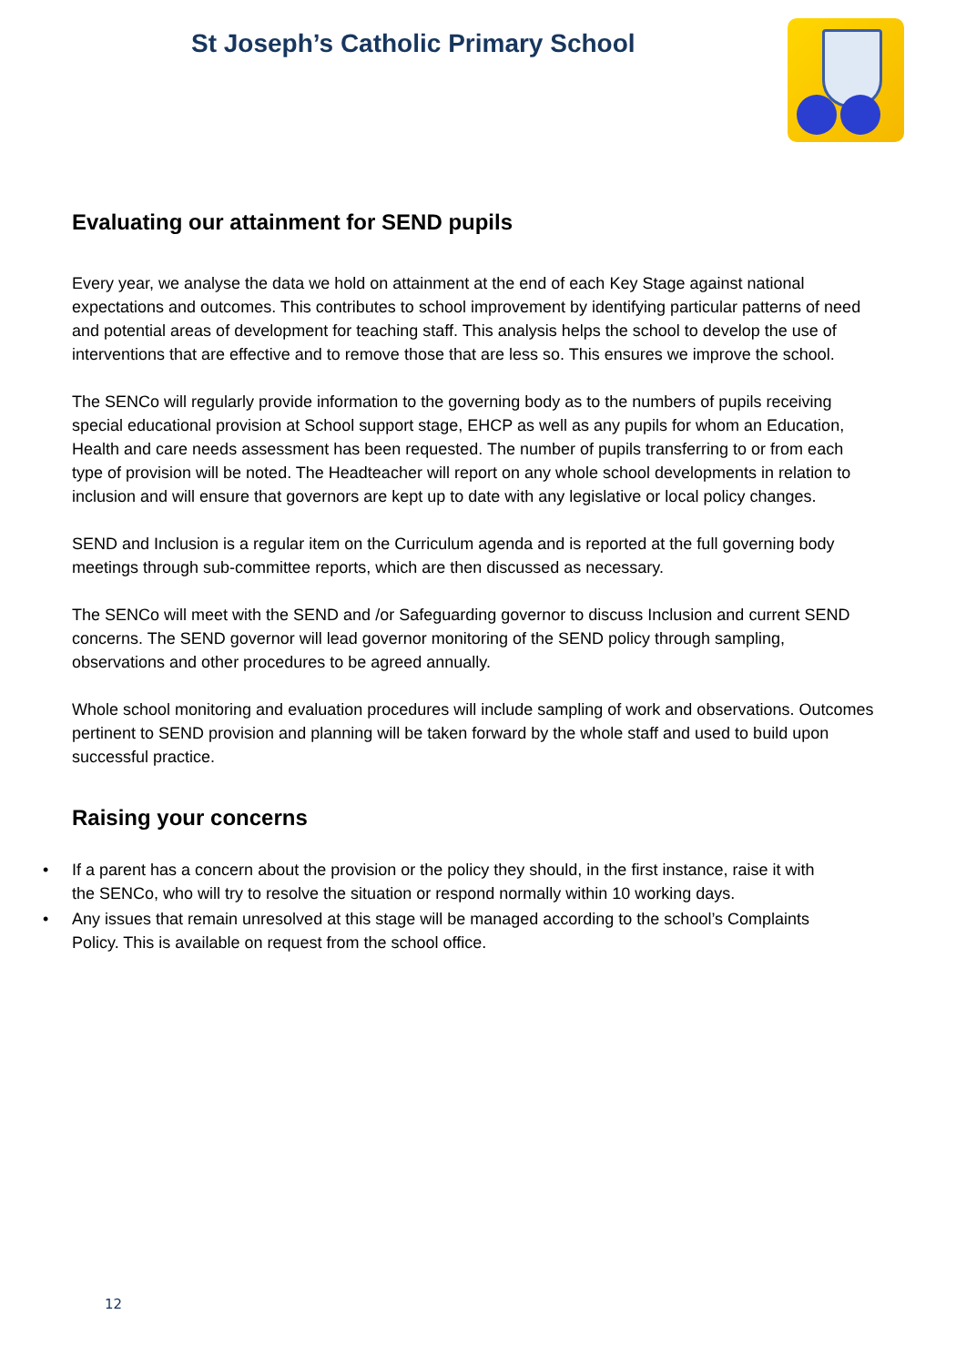St Joseph’s Catholic Primary School
Evaluating our attainment for SEND pupils
Every year, we analyse the data we hold on attainment at the end of each Key Stage against national expectations and outcomes. This contributes to school improvement by identifying particular patterns of need and potential areas of development for teaching staff. This analysis helps the school to develop the use of interventions that are effective and to remove those that are less so. This ensures we improve the school.
The SENCo will regularly provide information to the governing body as to the numbers of pupils receiving special educational provision at School support stage, EHCP as well as any pupils for whom an Education, Health and care needs assessment has been requested. The number of pupils transferring to or from each type of provision will be noted. The Headteacher will report on any whole school developments in relation to inclusion and will ensure that governors are kept up to date with any legislative or local policy changes.
SEND and Inclusion is a regular item on the Curriculum agenda and is reported at the full governing body meetings through sub-committee reports, which are then discussed as necessary.
The SENCo will meet with the SEND and /or Safeguarding governor to discuss Inclusion and current SEND concerns. The SEND governor will lead governor monitoring of the SEND policy through sampling, observations and other procedures to be agreed annually.
Whole school monitoring and evaluation procedures will include sampling of work and observations. Outcomes pertinent to SEND provision and planning will be taken forward by the whole staff and used to build upon successful practice.
Raising your concerns
• If a parent has a concern about the provision or the policy they should, in the first instance, raise it with the SENCo, who will try to resolve the situation or respond normally within 10 working days.
• Any issues that remain unresolved at this stage will be managed according to the school’s Complaints Policy. This is available on request from the school office.
12